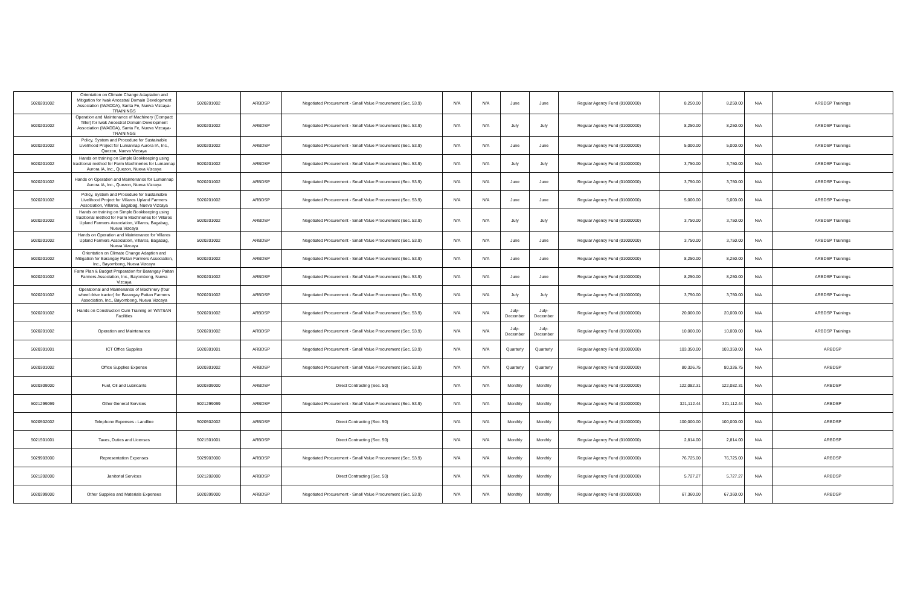| 5020201002 | Orientation on Climate Change Adaptation and Mitigation for Iwak Ancestral Domain Development Association (IWADDA), Santa Fe, Nueva Vizcaya-TRAININGS | 5020201002 | ARBDSP | Negotiated Procurement - Small Value Procurement (Sec. 53.9) | N/A | N/A | June | June | Regular Agency Fund (01000000) | 8,250.00 | 8,250.00 | N/A | ARBDSP Trainings |
| 5020201002 | Operation and Maintenance of Machinery (Compact Tiller) for Iwak Ancestral Domain Development Association (IWADDA), Santa Fe, Nueva Vizcaya-TRAININGS | 5020201002 | ARBDSP | Negotiated Procurement - Small Value Procurement (Sec. 53.9) | N/A | N/A | July | July | Regular Agency Fund (01000000) | 8,250.00 | 8,250.00 | N/A | ARBDSP Trainings |
| 5020201002 | Policy, System and Procedure for Sustainable Livelihood Project for Lumannap Aurora IA, Inc., Quezon, Nueva Vizcaya | 5020201002 | ARBDSP | Negotiated Procurement - Small Value Procurement (Sec. 53.9) | N/A | N/A | June | June | Regular Agency Fund (01000000) | 5,000.00 | 5,000.00 | N/A | ARBDSP Trainings |
| 5020201002 | Hands on training on Simple Bookkeeping using traditional method for Farm Machineries for Lumannap Aurora IA, Inc., Quezon, Nueva Vizcaya | 5020201002 | ARBDSP | Negotiated Procurement - Small Value Procurement (Sec. 53.9) | N/A | N/A | July | July | Regular Agency Fund (01000000) | 3,750.00 | 3,750.00 | N/A | ARBDSP Trainings |
| 5020201002 | Hands on Operation and Maintenance for Lumannap Aurora IA, Inc., Quezon, Nueva Vizcaya | 5020201002 | ARBDSP | Negotiated Procurement - Small Value Procurement (Sec. 53.9) | N/A | N/A | June | June | Regular Agency Fund (01000000) | 3,750.00 | 3,750.00 | N/A | ARBDSP Trainings |
| 5020201002 | Policy, System and Procedure for Sustainable Livelihood Project for Villaros Upland Farmers Association, Villaros, Bagabag, Nueva Vizcaya | 5020201002 | ARBDSP | Negotiated Procurement - Small Value Procurement (Sec. 53.9) | N/A | N/A | June | June | Regular Agency Fund (01000000) | 5,000.00 | 5,000.00 | N/A | ARBDSP Trainings |
| 5020201002 | Hands on training on Simple Bookkeeping using traditional method for Farm Machineries for Villaros Upland Farmers Association, Villaros, Bagabag, Nueva Vizcaya | 5020201002 | ARBDSP | Negotiated Procurement - Small Value Procurement (Sec. 53.9) | N/A | N/A | July | July | Regular Agency Fund (01000000) | 3,750.00 | 3,750.00 | N/A | ARBDSP Trainings |
| 5020201002 | Hands on Operation and Maintenance for Villaros Upland Farmers Association, Villaros, Bagabag, Nueva Vizcaya | 5020201002 | ARBDSP | Negotiated Procurement - Small Value Procurement (Sec. 53.9) | N/A | N/A | June | June | Regular Agency Fund (01000000) | 3,750.00 | 3,750.00 | N/A | ARBDSP Trainings |
| 5020201002 | Orientation on Climate Change Adaption and Mitigation for Barangay Paitan Farmers Association, Inc., Bayombong, Nueva Vizcaya | 5020201002 | ARBDSP | Negotiated Procurement - Small Value Procurement (Sec. 53.9) | N/A | N/A | June | June | Regular Agency Fund (01000000) | 8,250.00 | 8,250.00 | N/A | ARBDSP Trainings |
| 5020201002 | Farm Plan & Budget Preparation for Barangay Paitan Farmers Association, Inc., Bayombong, Nueva Vizcaya | 5020201002 | ARBDSP | Negotiated Procurement - Small Value Procurement (Sec. 53.9) | N/A | N/A | June | June | Regular Agency Fund (01000000) | 8,250.00 | 8,250.00 | N/A | ARBDSP Trainings |
| 5020201002 | Operational and Maintenance of Machinery (four wheel drive tractor) for Barangay Paitan Farmers Association, Inc., Bayombong, Nueva Vizcaya | 5020201002 | ARBDSP | Negotiated Procurement - Small Value Procurement (Sec. 53.9) | N/A | N/A | July | July | Regular Agency Fund (01000000) | 3,750.00 | 3,750.00 | N/A | ARBDSP Trainings |
| 5020201002 | Hands on Construction Cum Training on WATSAN Facilities | 5020201002 | ARBDSP | Negotiated Procurement - Small Value Procurement (Sec. 53.9) | N/A | N/A | July-December | July-December | Regular Agency Fund (01000000) | 20,000.00 | 20,000.00 | N/A | ARBDSP Trainings |
| 5020201002 | Operation and Maintenance | 5020201002 | ARBDSP | Negotiated Procurement - Small Value Procurement (Sec. 53.9) | N/A | N/A | July-December | July-December | Regular Agency Fund (01000000) | 10,000.00 | 10,000.00 | N/A | ARBDSP Trainings |
| 5020301001 | ICT Office Supplies | 5020301001 | ARBDSP | Negotiated Procurement - Small Value Procurement (Sec. 53.9) | N/A | N/A | Quarterly | Quarterly | Regular Agency Fund (01000000) | 103,350.00 | 103,350.00 | N/A | ARBDSP |
| 5020301002 | Office Supplies Expense | 5020301002 | ARBDSP | Negotiated Procurement - Small Value Procurement (Sec. 53.9) | N/A | N/A | Quarterly | Quarterly | Regular Agency Fund (01000000) | 80,326.75 | 80,326.75 | N/A | ARBDSP |
| 5020309000 | Fuel, Oil and Lubricants | 5020309000 | ARBDSP | Direct Contracting (Sec. 50) | N/A | N/A | Monthly | Monthly | Regular Agency Fund (01000000) | 122,082.31 | 122,082.31 | N/A | ARBDSP |
| 5021299099 | Other General Services | 5021299099 | ARBDSP | Negotiated Procurement - Small Value Procurement (Sec. 53.9) | N/A | N/A | Monthly | Monthly | Regular Agency Fund (01000000) | 321,112.44 | 321,112.44 | N/A | ARBDSP |
| 5020502002 | Telephone Expenses - Landline | 5020502002 | ARBDSP | Direct Contracting (Sec. 50) | N/A | N/A | Monthly | Monthly | Regular Agency Fund (01000000) | 100,000.00 | 100,000.00 | N/A | ARBDSP |
| 5021501001 | Taxes, Duties and Licenses | 5021501001 | ARBDSP | Direct Contracting (Sec. 50) | N/A | N/A | Monthly | Monthly | Regular Agency Fund (01000000) | 2,814.00 | 2,814.00 | N/A | ARBDSP |
| 5029903000 | Representation Expenses | 5029903000 | ARBDSP | Negotiated Procurement - Small Value Procurement (Sec. 53.9) | N/A | N/A | Monthly | Monthly | Regular Agency Fund (01000000) | 76,725.00 | 76,725.00 | N/A | ARBDSP |
| 5021202000 | Janitorial Services | 5021202000 | ARBDSP | Direct Contracting (Sec. 50) | N/A | N/A | Monthly | Monthly | Regular Agency Fund (01000000) | 5,727.27 | 5,727.27 | N/A | ARBDSP |
| 5020399000 | Other Supplies and Materials Expenses | 5020399000 | ARBDSP | Negotiated Procurement - Small Value Procurement (Sec. 53.9) | N/A | N/A | Monthly | Monthly | Regular Agency Fund (01000000) | 67,360.00 | 67,360.00 | N/A | ARBDSP |